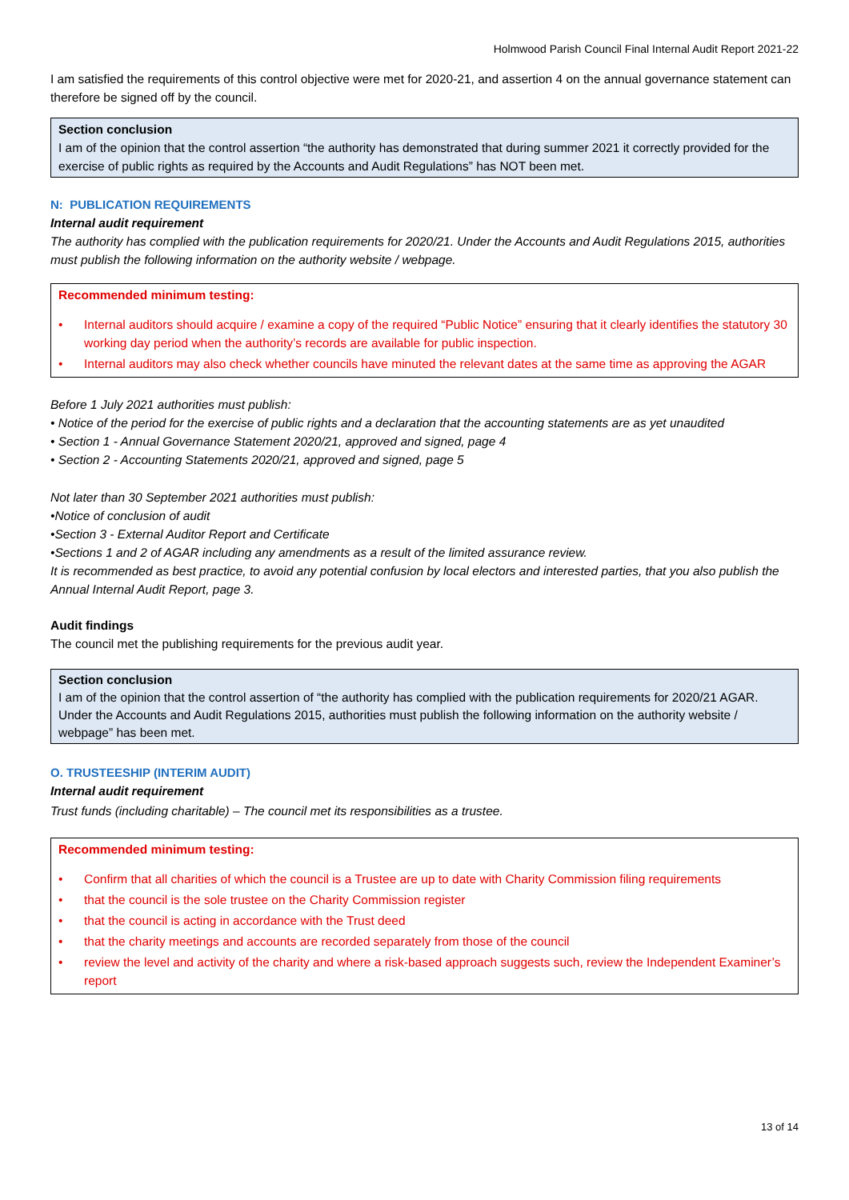Holmwood Parish Council Final Internal Audit Report 2021-22
I am satisfied the requirements of this control objective were met for 2020-21, and assertion 4 on the annual governance statement can therefore be signed off by the council.
Section conclusion
I am of the opinion that the control assertion “the authority has demonstrated that during summer 2021 it correctly provided for the exercise of public rights as required by the Accounts and Audit Regulations” has NOT been met.
N: PUBLICATION REQUIREMENTS
Internal audit requirement
The authority has complied with the publication requirements for 2020/21. Under the Accounts and Audit Regulations 2015, authorities must publish the following information on the authority website / webpage.
Recommended minimum testing:
• Internal auditors should acquire / examine a copy of the required “Public Notice” ensuring that it clearly identifies the statutory 30 working day period when the authority’s records are available for public inspection.
• Internal auditors may also check whether councils have minuted the relevant dates at the same time as approving the AGAR
Before 1 July 2021 authorities must publish:
• Notice of the period for the exercise of public rights and a declaration that the accounting statements are as yet unaudited
• Section 1 - Annual Governance Statement 2020/21, approved and signed, page 4
• Section 2 - Accounting Statements 2020/21, approved and signed, page 5
Not later than 30 September 2021 authorities must publish:
•Notice of conclusion of audit
•Section 3 - External Auditor Report and Certificate
•Sections 1 and 2 of AGAR including any amendments as a result of the limited assurance review.
It is recommended as best practice, to avoid any potential confusion by local electors and interested parties, that you also publish the Annual Internal Audit Report, page 3.
Audit findings
The council met the publishing requirements for the previous audit year.
Section conclusion
I am of the opinion that the control assertion of “the authority has complied with the publication requirements for 2020/21 AGAR. Under the Accounts and Audit Regulations 2015, authorities must publish the following information on the authority website / webpage” has been met.
O. TRUSTEESHIP (INTERIM AUDIT)
Internal audit requirement
Trust funds (including charitable) – The council met its responsibilities as a trustee.
Recommended minimum testing:
• Confirm that all charities of which the council is a Trustee are up to date with Charity Commission filing requirements
• that the council is the sole trustee on the Charity Commission register
• that the council is acting in accordance with the Trust deed
• that the charity meetings and accounts are recorded separately from those of the council
• review the level and activity of the charity and where a risk-based approach suggests such, review the Independent Examiner’s report
13 of 14